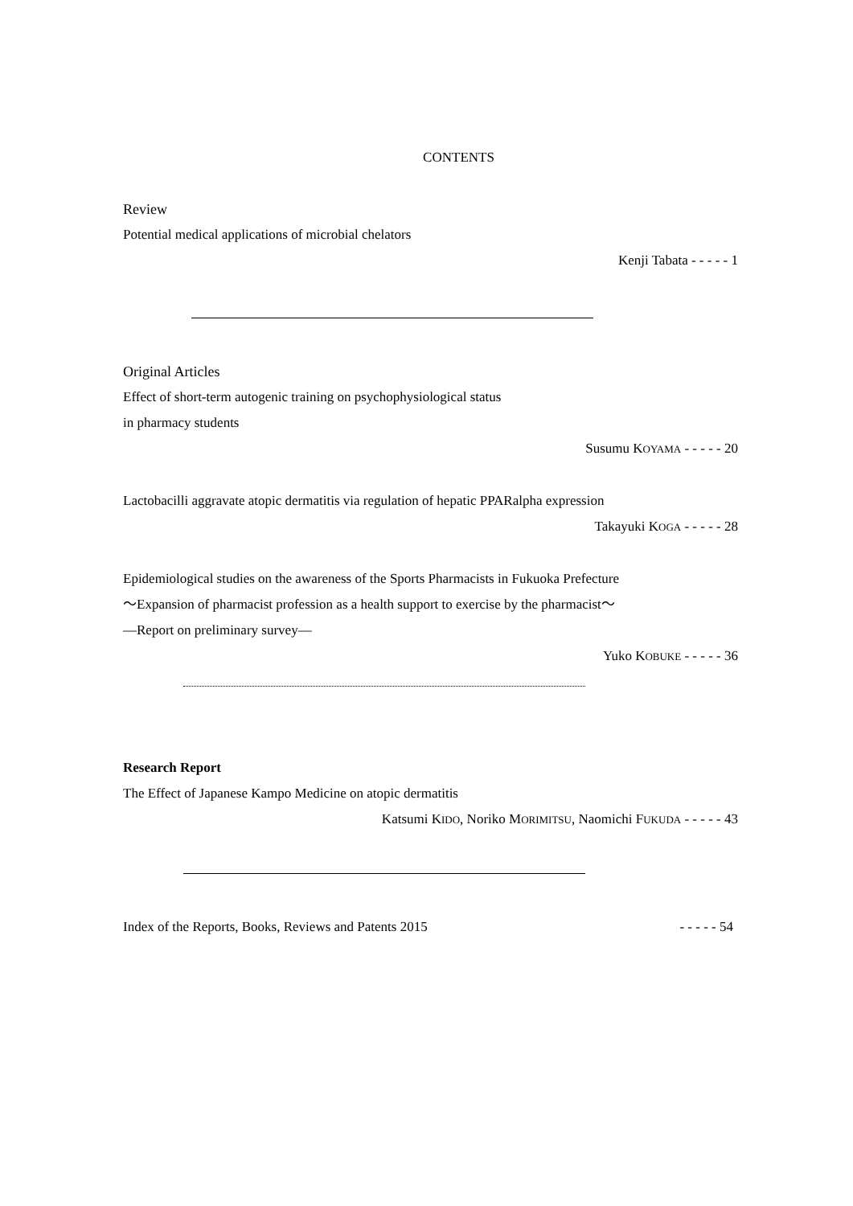CONTENTS
Review
Potential medical applications of microbial chelators
Kenji Tabata - - - - - 1
Original Articles
Effect of short-term autogenic training on psychophysiological status
in pharmacy students
Susumu KOYAMA - - - - - 20
Lactobacilli aggravate atopic dermatitis via regulation of hepatic PPARalpha expression
Takayuki KOGA - - - - - 28
Epidemiological studies on the awareness of the Sports Pharmacists in Fukuoka Prefecture
～Expansion of pharmacist profession as a health support to exercise by the pharmacist～
―Report on preliminary survey―
Yuko KOBUKE - - - - - 36
Research Report
The Effect of Japanese Kampo Medicine on atopic dermatitis
Katsumi KIDO, Noriko MORIMITSU, Naomichi FUKUDA - - - - - 43
Index of the Reports, Books, Reviews and Patents 2015 - - - - - 54